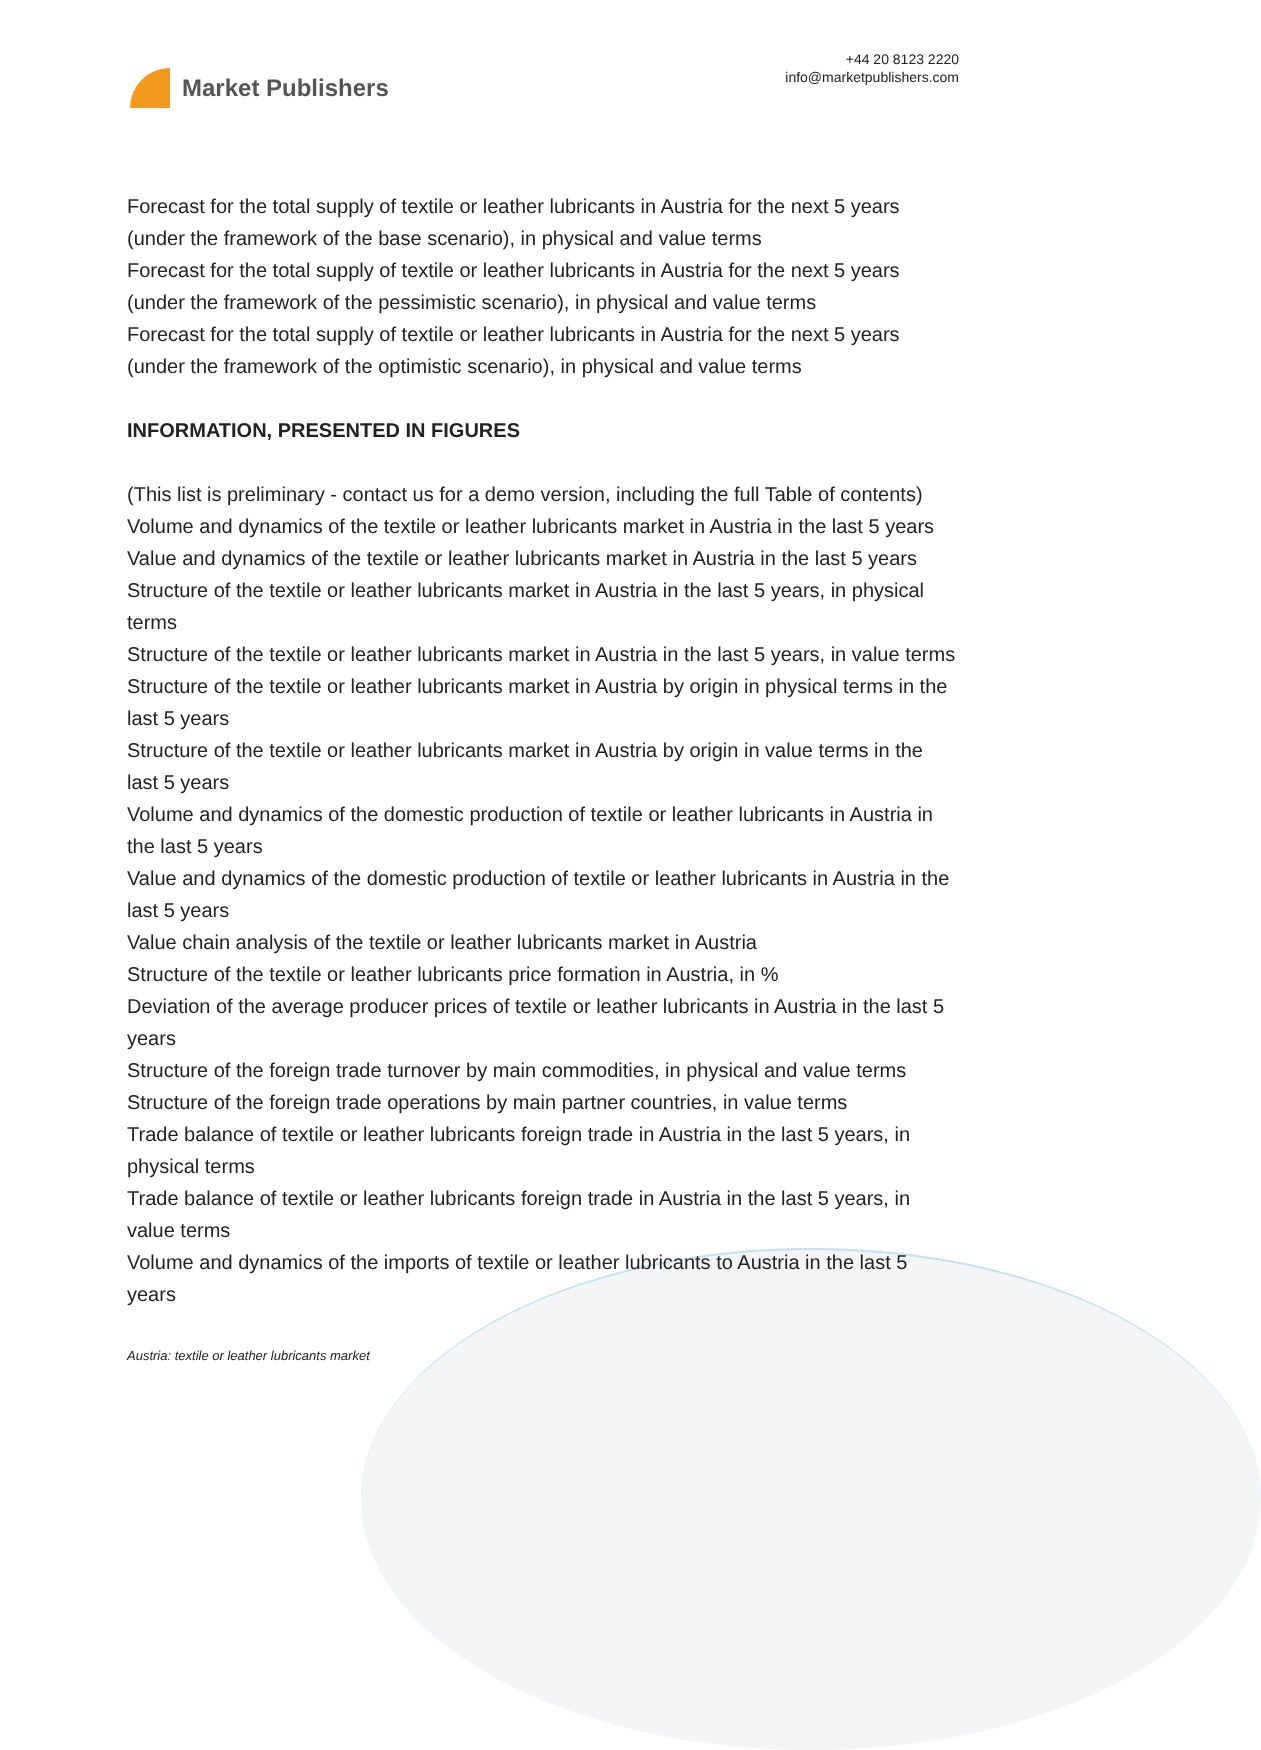Market Publishers
+44 20 8123 2220
info@marketpublishers.com
Forecast for the total supply of textile or leather lubricants in Austria for the next 5 years (under the framework of the base scenario), in physical and value terms
Forecast for the total supply of textile or leather lubricants in Austria for the next 5 years (under the framework of the pessimistic scenario), in physical and value terms
Forecast for the total supply of textile or leather lubricants in Austria for the next 5 years (under the framework of the optimistic scenario), in physical and value terms
INFORMATION, PRESENTED IN FIGURES
(This list is preliminary - contact us for a demo version, including the full Table of contents)
Volume and dynamics of the textile or leather lubricants market in Austria in the last 5 years
Value and dynamics of the textile or leather lubricants market in Austria in the last 5 years
Structure of the textile or leather lubricants market in Austria in the last 5 years, in physical terms
Structure of the textile or leather lubricants market in Austria in the last 5 years, in value terms
Structure of the textile or leather lubricants market in Austria by origin in physical terms in the last 5 years
Structure of the textile or leather lubricants market in Austria by origin in value terms in the last 5 years
Volume and dynamics of the domestic production of textile or leather lubricants in Austria in the last 5 years
Value and dynamics of the domestic production of textile or leather lubricants in Austria in the last 5 years
Value chain analysis of the textile or leather lubricants market in Austria
Structure of the textile or leather lubricants price formation in Austria, in %
Deviation of the average producer prices of textile or leather lubricants in Austria in the last 5 years
Structure of the foreign trade turnover by main commodities, in physical and value terms
Structure of the foreign trade operations by main partner countries, in value terms
Trade balance of textile or leather lubricants foreign trade in Austria in the last 5 years, in physical terms
Trade balance of textile or leather lubricants foreign trade in Austria in the last 5 years, in value terms
Volume and dynamics of the imports of textile or leather lubricants to Austria in the last 5 years
Austria: textile or leather lubricants market